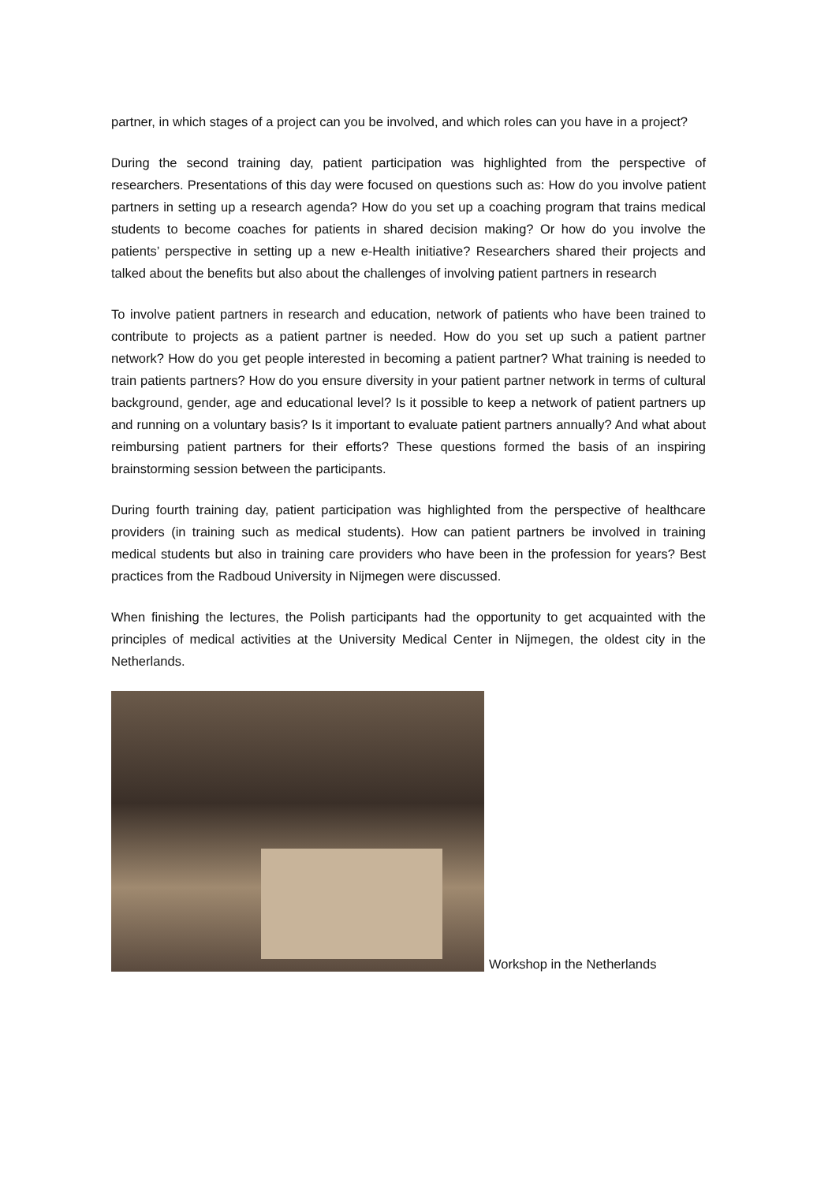partner, in which stages of a project can you be involved, and which roles can you have in a project?
During the second training day, patient participation was highlighted from the perspective of researchers. Presentations of this day were focused on questions such as: How do you involve patient partners in setting up a research agenda? How do you set up a coaching program that trains medical students to become coaches for patients in shared decision making? Or how do you involve the patients’ perspective in setting up a new e-Health initiative? Researchers shared their projects and talked about the benefits but also about the challenges of involving patient partners in research
To involve patient partners in research and education, network of patients who have been trained to contribute to projects as a patient partner is needed. How do you set up such a patient partner network? How do you get people interested in becoming a patient partner? What training is needed to train patients partners? How do you ensure diversity in your patient partner network in terms of cultural background, gender, age and educational level? Is it possible to keep a network of patient partners up and running on a voluntary basis? Is it important to evaluate patient partners annually? And what about reimbursing patient partners for their efforts? These questions formed the basis of an inspiring brainstorming session between the participants.
During fourth training day, patient participation was highlighted from the perspective of healthcare providers (in training such as medical students). How can patient partners be involved in training medical students but also in training care providers who have been in the profession for years? Best practices from the Radboud University in Nijmegen were discussed.
When finishing the lectures, the Polish participants had the opportunity to get acquainted with the principles of medical activities at the University Medical Center in Nijmegen, the oldest city in the Netherlands.
Workshop in the Netherlands